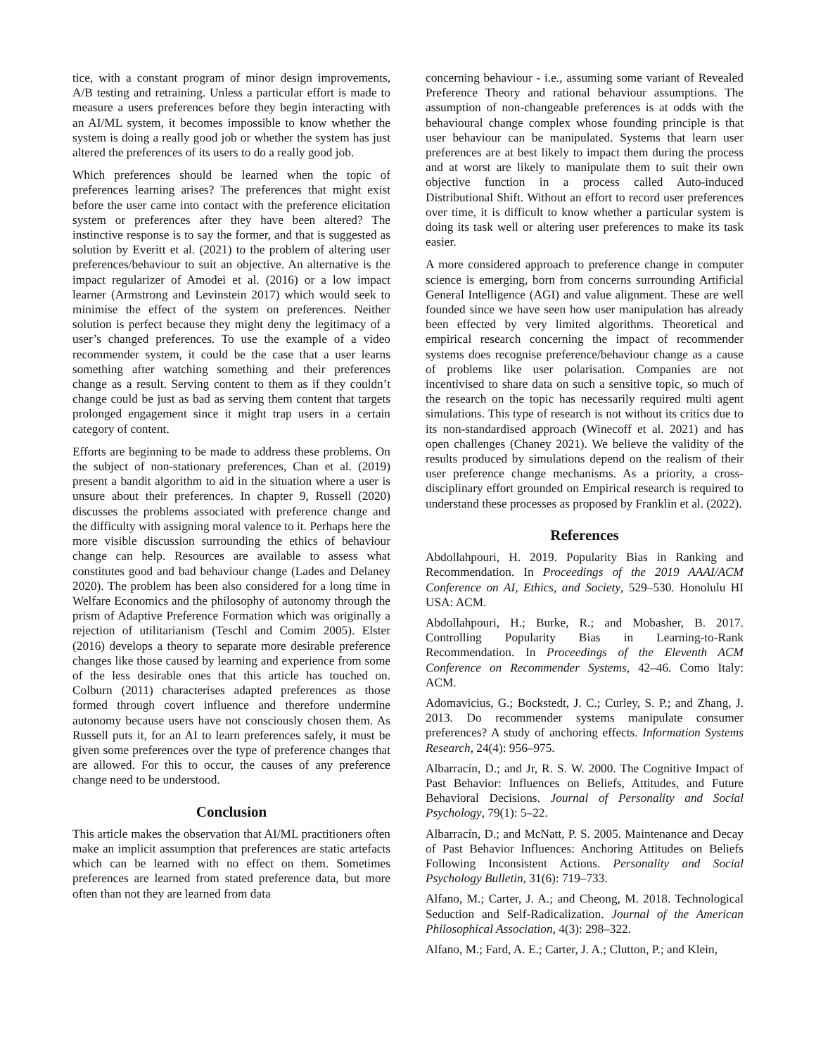tice, with a constant program of minor design improvements, A/B testing and retraining. Unless a particular effort is made to measure a users preferences before they begin interacting with an AI/ML system, it becomes impossible to know whether the system is doing a really good job or whether the system has just altered the preferences of its users to do a really good job.
Which preferences should be learned when the topic of preferences learning arises? The preferences that might exist before the user came into contact with the preference elicitation system or preferences after they have been altered? The instinctive response is to say the former, and that is suggested as solution by Everitt et al. (2021) to the problem of altering user preferences/behaviour to suit an objective. An alternative is the impact regularizer of Amodei et al. (2016) or a low impact learner (Armstrong and Levinstein 2017) which would seek to minimise the effect of the system on preferences. Neither solution is perfect because they might deny the legitimacy of a user’s changed preferences. To use the example of a video recommender system, it could be the case that a user learns something after watching something and their preferences change as a result. Serving content to them as if they couldn’t change could be just as bad as serving them content that targets prolonged engagement since it might trap users in a certain category of content.
Efforts are beginning to be made to address these problems. On the subject of non-stationary preferences, Chan et al. (2019) present a bandit algorithm to aid in the situation where a user is unsure about their preferences. In chapter 9, Russell (2020) discusses the problems associated with preference change and the difficulty with assigning moral valence to it. Perhaps here the more visible discussion surrounding the ethics of behaviour change can help. Resources are available to assess what constitutes good and bad behaviour change (Lades and Delaney 2020). The problem has been also considered for a long time in Welfare Economics and the philosophy of autonomy through the prism of Adaptive Preference Formation which was originally a rejection of utilitarianism (Teschl and Comim 2005). Elster (2016) develops a theory to separate more desirable preference changes like those caused by learning and experience from some of the less desirable ones that this article has touched on. Colburn (2011) characterises adapted preferences as those formed through covert influence and therefore undermine autonomy because users have not consciously chosen them. As Russell puts it, for an AI to learn preferences safely, it must be given some preferences over the type of preference changes that are allowed. For this to occur, the causes of any preference change need to be understood.
Conclusion
This article makes the observation that AI/ML practitioners often make an implicit assumption that preferences are static artefacts which can be learned with no effect on them. Sometimes preferences are learned from stated preference data, but more often than not they are learned from data
concerning behaviour - i.e., assuming some variant of Revealed Preference Theory and rational behaviour assumptions. The assumption of non-changeable preferences is at odds with the behavioural change complex whose founding principle is that user behaviour can be manipulated. Systems that learn user preferences are at best likely to impact them during the process and at worst are likely to manipulate them to suit their own objective function in a process called Auto-induced Distributional Shift. Without an effort to record user preferences over time, it is difficult to know whether a particular system is doing its task well or altering user preferences to make its task easier.
A more considered approach to preference change in computer science is emerging, born from concerns surrounding Artificial General Intelligence (AGI) and value alignment. These are well founded since we have seen how user manipulation has already been effected by very limited algorithms. Theoretical and empirical research concerning the impact of recommender systems does recognise preference/behaviour change as a cause of problems like user polarisation. Companies are not incentivised to share data on such a sensitive topic, so much of the research on the topic has necessarily required multi agent simulations. This type of research is not without its critics due to its non-standardised approach (Winecoff et al. 2021) and has open challenges (Chaney 2021). We believe the validity of the results produced by simulations depend on the realism of their user preference change mechanisms. As a priority, a cross-disciplinary effort grounded on Empirical research is required to understand these processes as proposed by Franklin et al. (2022).
References
Abdollahpouri, H. 2019. Popularity Bias in Ranking and Recommendation. In Proceedings of the 2019 AAAI/ACM Conference on AI, Ethics, and Society, 529–530. Honolulu HI USA: ACM.
Abdollahpouri, H.; Burke, R.; and Mobasher, B. 2017. Controlling Popularity Bias in Learning-to-Rank Recommendation. In Proceedings of the Eleventh ACM Conference on Recommender Systems, 42–46. Como Italy: ACM.
Adomavicius, G.; Bockstedt, J. C.; Curley, S. P.; and Zhang, J. 2013. Do recommender systems manipulate consumer preferences? A study of anchoring effects. Information Systems Research, 24(4): 956–975.
Albarracín, D.; and Jr, R. S. W. 2000. The Cognitive Impact of Past Behavior: Influences on Beliefs, Attitudes, and Future Behavioral Decisions. Journal of Personality and Social Psychology, 79(1): 5–22.
Albarracín, D.; and McNatt, P. S. 2005. Maintenance and Decay of Past Behavior Influences: Anchoring Attitudes on Beliefs Following Inconsistent Actions. Personality and Social Psychology Bulletin, 31(6): 719–733.
Alfano, M.; Carter, J. A.; and Cheong, M. 2018. Technological Seduction and Self-Radicalization. Journal of the American Philosophical Association, 4(3): 298–322.
Alfano, M.; Fard, A. E.; Carter, J. A.; Clutton, P.; and Klein,